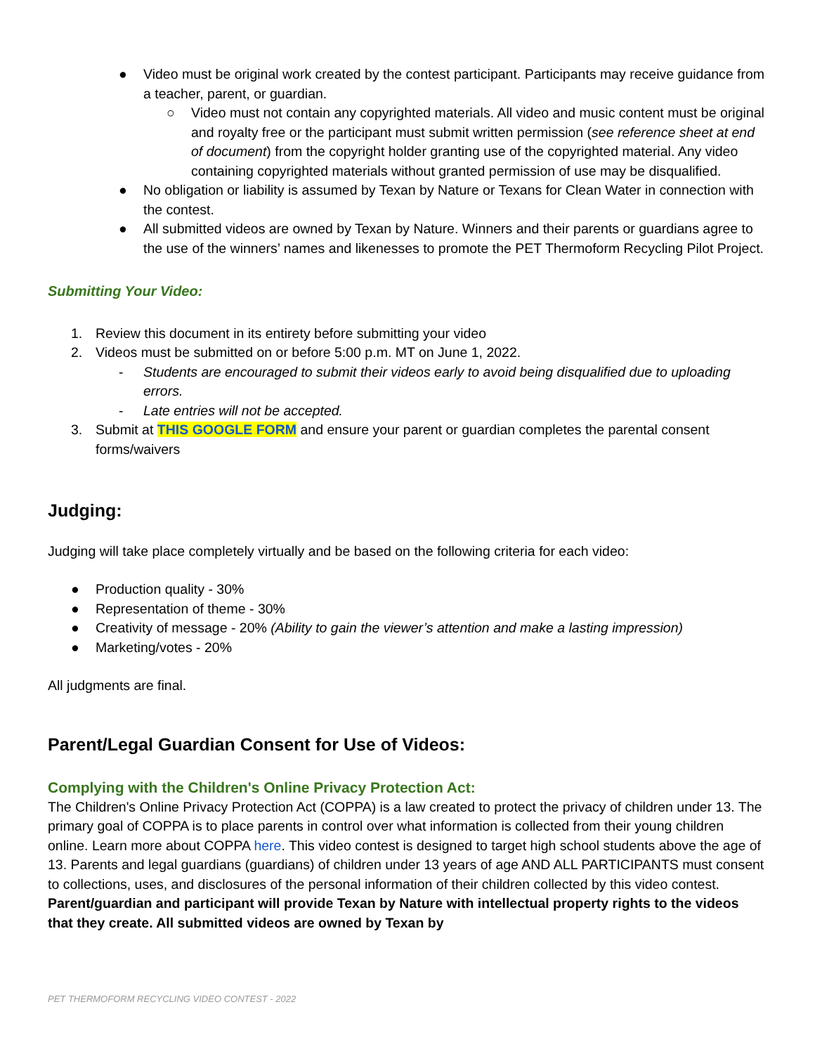● Video must be original work created by the contest participant. Participants may receive guidance from a teacher, parent, or guardian.
○ Video must not contain any copyrighted materials. All video and music content must be original and royalty free or the participant must submit written permission (see reference sheet at end of document) from the copyright holder granting use of the copyrighted material. Any video containing copyrighted materials without granted permission of use may be disqualified.
● No obligation or liability is assumed by Texan by Nature or Texans for Clean Water in connection with the contest.
● All submitted videos are owned by Texan by Nature. Winners and their parents or guardians agree to the use of the winners’ names and likenesses to promote the PET Thermoform Recycling Pilot Project.
Submitting Your Video:
1. Review this document in its entirety before submitting your video
2. Videos must be submitted on or before 5:00 p.m. MT on June 1, 2022.
- Students are encouraged to submit their videos early to avoid being disqualified due to uploading errors.
- Late entries will not be accepted.
3. Submit at THIS GOOGLE FORM and ensure your parent or guardian completes the parental consent forms/waivers
Judging:
Judging will take place completely virtually and be based on the following criteria for each video:
● Production quality - 30%
● Representation of theme - 30%
● Creativity of message - 20% (Ability to gain the viewer’s attention and make a lasting impression)
● Marketing/votes - 20%
All judgments are final.
Parent/Legal Guardian Consent for Use of Videos:
Complying with the Children's Online Privacy Protection Act:
The Children's Online Privacy Protection Act (COPPA) is a law created to protect the privacy of children under 13. The primary goal of COPPA is to place parents in control over what information is collected from their young children online. Learn more about COPPA here. This video contest is designed to target high school students above the age of 13. Parents and legal guardians (guardians) of children under 13 years of age AND ALL PARTICIPANTS must consent to collections, uses, and disclosures of the personal information of their children collected by this video contest. Parent/guardian and participant will provide Texan by Nature with intellectual property rights to the videos that they create. All submitted videos are owned by Texan by
PET THERMOFORM RECYCLING VIDEO CONTEST - 2022